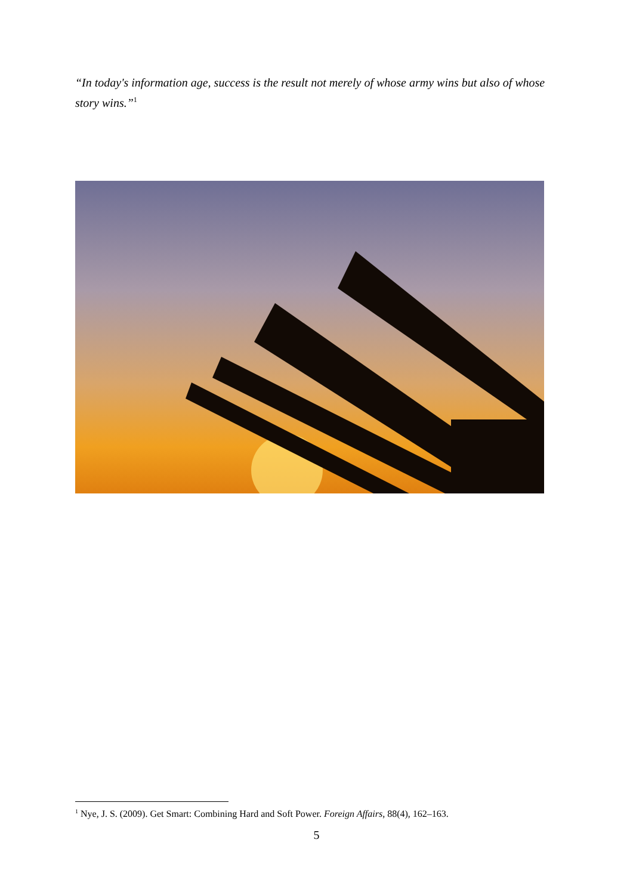“In today's information age, success is the result not merely of whose army wins but also of whose story wins.”<sup>1</sup>
<sup>1</sup> Nye, J. S. (2009). Get Smart: Combining Hard and Soft Power. Foreign Affairs, 88(4), 162–163.
5